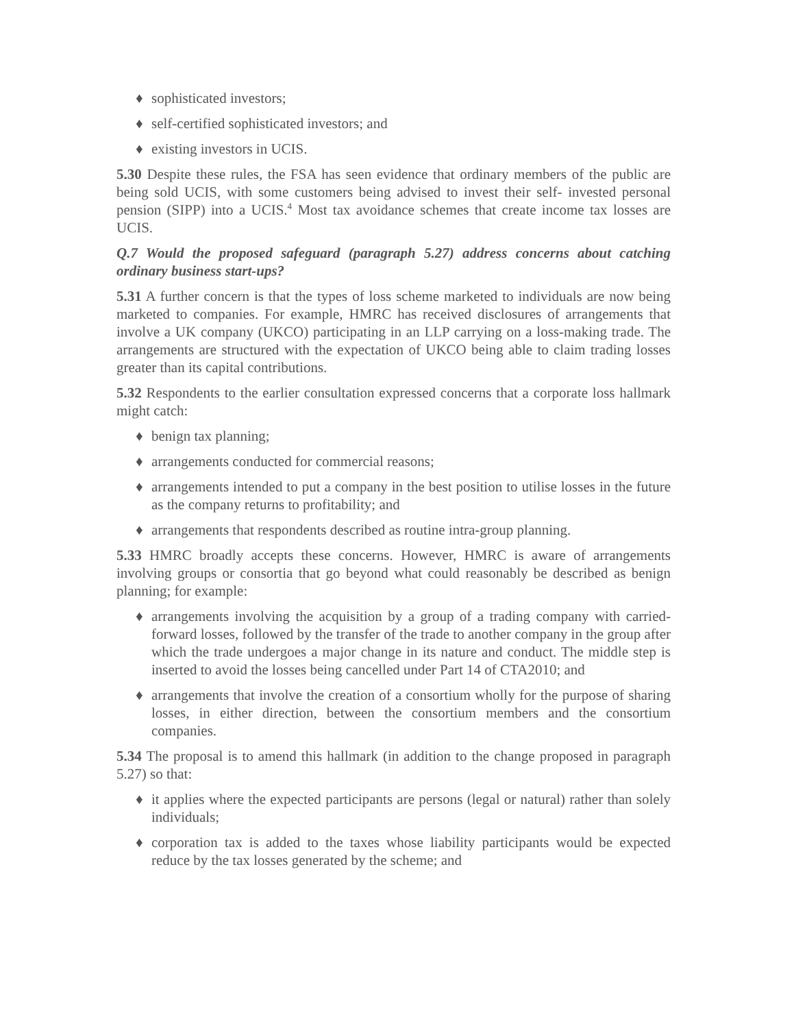♦ sophisticated investors;
♦ self-certified sophisticated investors; and
♦ existing investors in UCIS.
5.30 Despite these rules, the FSA has seen evidence that ordinary members of the public are being sold UCIS, with some customers being advised to invest their self- invested personal pension (SIPP) into a UCIS.<sup>4</sup> Most tax avoidance schemes that create income tax losses are UCIS.
Q.7 Would the proposed safeguard (paragraph 5.27) address concerns about catching ordinary business start-ups?
5.31 A further concern is that the types of loss scheme marketed to individuals are now being marketed to companies. For example, HMRC has received disclosures of arrangements that involve a UK company (UKCO) participating in an LLP carrying on a loss-making trade. The arrangements are structured with the expectation of UKCO being able to claim trading losses greater than its capital contributions.
5.32 Respondents to the earlier consultation expressed concerns that a corporate loss hallmark might catch:
♦ benign tax planning;
♦ arrangements conducted for commercial reasons;
♦ arrangements intended to put a company in the best position to utilise losses in the future as the company returns to profitability; and
♦ arrangements that respondents described as routine intra-group planning.
5.33 HMRC broadly accepts these concerns. However, HMRC is aware of arrangements involving groups or consortia that go beyond what could reasonably be described as benign planning; for example:
♦ arrangements involving the acquisition by a group of a trading company with carried-forward losses, followed by the transfer of the trade to another company in the group after which the trade undergoes a major change in its nature and conduct. The middle step is inserted to avoid the losses being cancelled under Part 14 of CTA2010; and
♦ arrangements that involve the creation of a consortium wholly for the purpose of sharing losses, in either direction, between the consortium members and the consortium companies.
5.34 The proposal is to amend this hallmark (in addition to the change proposed in paragraph 5.27) so that:
♦ it applies where the expected participants are persons (legal or natural) rather than solely individuals;
♦ corporation tax is added to the taxes whose liability participants would be expected reduce by the tax losses generated by the scheme; and